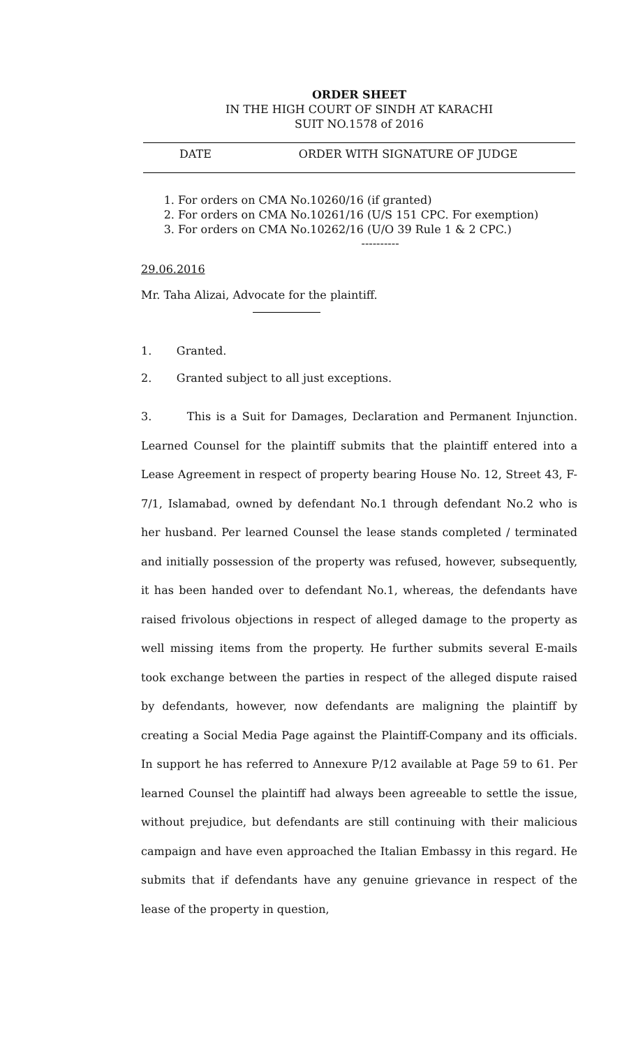ORDER SHEET
IN THE HIGH COURT OF SINDH AT KARACHI
SUIT NO.1578 of 2016
DATE ORDER WITH SIGNATURE OF JUDGE
1. For orders on CMA No.10260/16 (if granted)
2. For orders on CMA No.10261/16 (U/S 151 CPC. For exemption)
3. For orders on CMA No.10262/16 (U/O 39 Rule 1 & 2 CPC.)
----------
29.06.2016
Mr. Taha Alizai, Advocate for the plaintiff.
1. Granted.
2. Granted subject to all just exceptions.
3. This is a Suit for Damages, Declaration and Permanent Injunction. Learned Counsel for the plaintiff submits that the plaintiff entered into a Lease Agreement in respect of property bearing House No. 12, Street 43, F-7/1, Islamabad, owned by defendant No.1 through defendant No.2 who is her husband. Per learned Counsel the lease stands completed / terminated and initially possession of the property was refused, however, subsequently, it has been handed over to defendant No.1, whereas, the defendants have raised frivolous objections in respect of alleged damage to the property as well missing items from the property. He further submits several E-mails took exchange between the parties in respect of the alleged dispute raised by defendants, however, now defendants are maligning the plaintiff by creating a Social Media Page against the Plaintiff-Company and its officials. In support he has referred to Annexure P/12 available at Page 59 to 61. Per learned Counsel the plaintiff had always been agreeable to settle the issue, without prejudice, but defendants are still continuing with their malicious campaign and have even approached the Italian Embassy in this regard. He submits that if defendants have any genuine grievance in respect of the lease of the property in question,